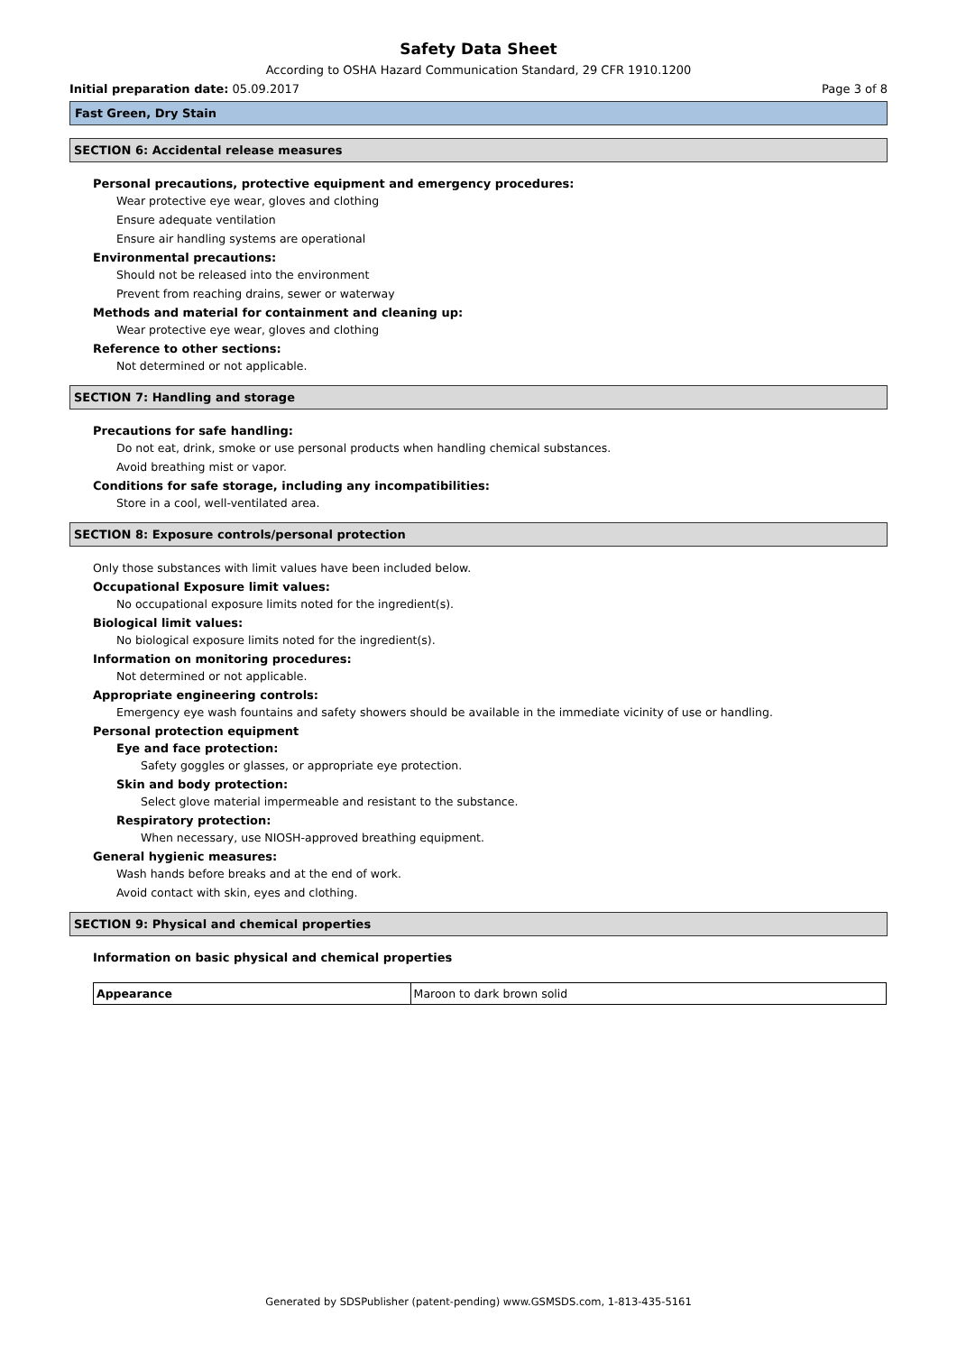Safety Data Sheet
According to OSHA Hazard Communication Standard, 29 CFR 1910.1200
Initial preparation date: 05.09.2017 Page 3 of 8
Fast Green, Dry Stain
SECTION 6: Accidental release measures
Personal precautions, protective equipment and emergency procedures:
Wear protective eye wear, gloves and clothing
Ensure adequate ventilation
Ensure air handling systems are operational
Environmental precautions:
Should not be released into the environment
Prevent from reaching drains, sewer or waterway
Methods and material for containment and cleaning up:
Wear protective eye wear, gloves and clothing
Reference to other sections:
Not determined or not applicable.
SECTION 7: Handling and storage
Precautions for safe handling:
Do not eat, drink, smoke or use personal products when handling chemical substances.
Avoid breathing mist or vapor.
Conditions for safe storage, including any incompatibilities:
Store in a cool, well-ventilated area.
SECTION 8: Exposure controls/personal protection
Only those substances with limit values have been included below.
Occupational Exposure limit values:
No occupational exposure limits noted for the ingredient(s).
Biological limit values:
No biological exposure limits noted for the ingredient(s).
Information on monitoring procedures:
Not determined or not applicable.
Appropriate engineering controls:
Emergency eye wash fountains and safety showers should be available in the immediate vicinity of use or handling.
Personal protection equipment
Eye and face protection:
Safety goggles or glasses, or appropriate eye protection.
Skin and body protection:
Select glove material impermeable and resistant to the substance.
Respiratory protection:
When necessary, use NIOSH-approved breathing equipment.
General hygienic measures:
Wash hands before breaks and at the end of work.
Avoid contact with skin, eyes and clothing.
SECTION 9: Physical and chemical properties
Information on basic physical and chemical properties
| Appearance | Maroon to dark brown solid |
Generated by SDSPublisher (patent-pending) www.GSMSDS.com, 1-813-435-5161